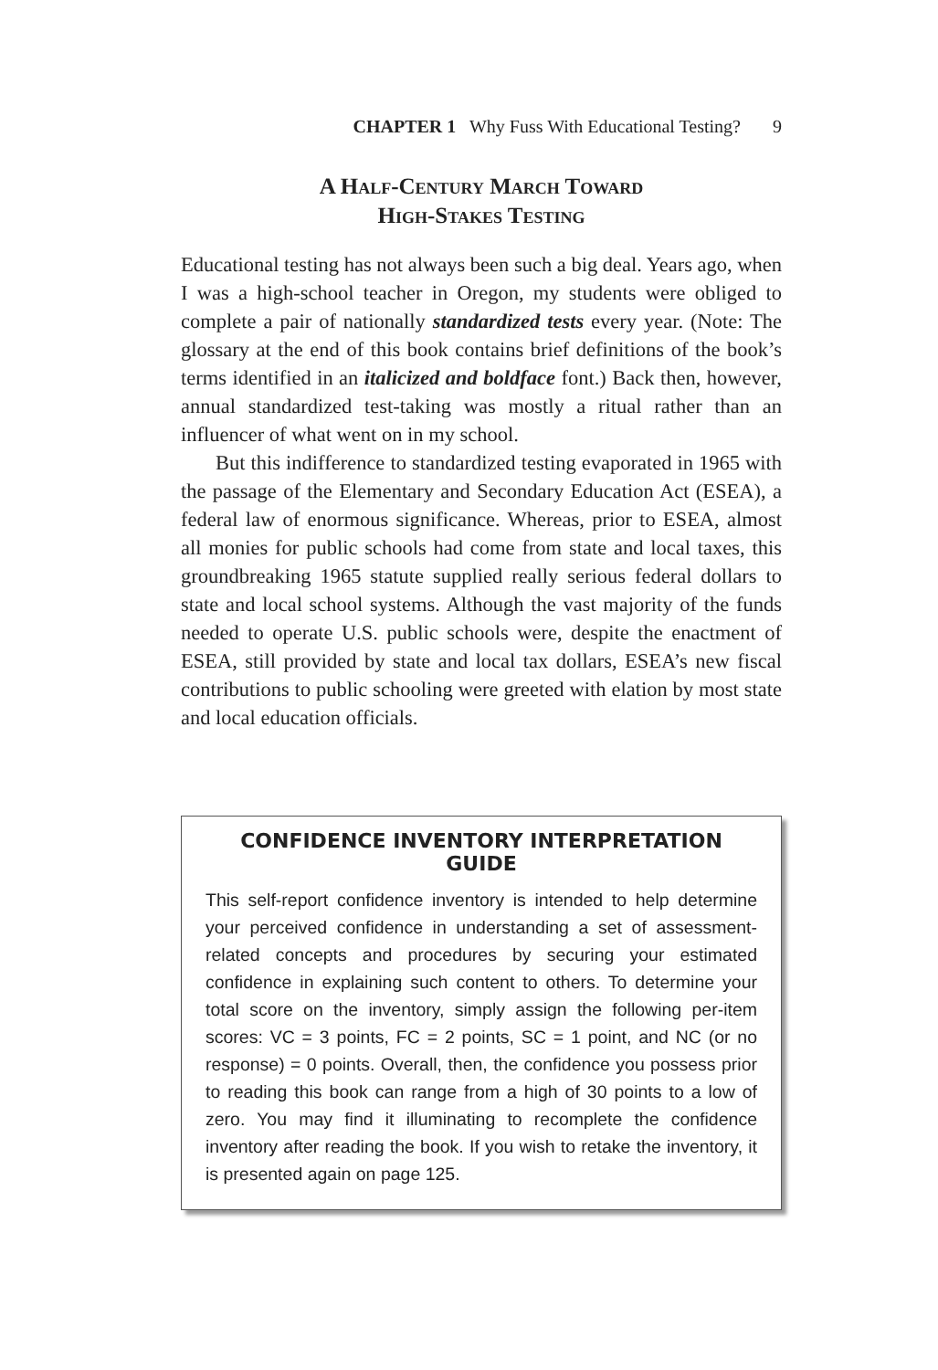CHAPTER 1 Why Fuss With Educational Testing? 9
A Half-Century March Toward
High-Stakes Testing
Educational testing has not always been such a big deal. Years ago, when I was a high-school teacher in Oregon, my students were obliged to complete a pair of nationally standardized tests every year. (Note: The glossary at the end of this book contains brief definitions of the book’s terms identified in an italicized and boldface font.) Back then, however, annual standardized test-taking was mostly a ritual rather than an influencer of what went on in my school.
But this indifference to standardized testing evaporated in 1965 with the passage of the Elementary and Secondary Education Act (ESEA), a federal law of enormous significance. Whereas, prior to ESEA, almost all monies for public schools had come from state and local taxes, this groundbreaking 1965 statute supplied really serious federal dollars to state and local school systems. Although the vast majority of the funds needed to operate U.S. public schools were, despite the enactment of ESEA, still provided by state and local tax dollars, ESEA’s new fiscal contributions to public schooling were greeted with elation by most state and local education officials.
CONFIDENCE INVENTORY INTERPRETATION GUIDE
This self-report confidence inventory is intended to help determine your perceived confidence in understanding a set of assessment-related concepts and procedures by securing your estimated confidence in explaining such content to others. To determine your total score on the inventory, simply assign the following per-item scores: VC = 3 points, FC = 2 points, SC = 1 point, and NC (or no response) = 0 points. Overall, then, the confidence you possess prior to reading this book can range from a high of 30 points to a low of zero. You may find it illuminating to recomplete the confidence inventory after reading the book. If you wish to retake the inventory, it is presented again on page 125.